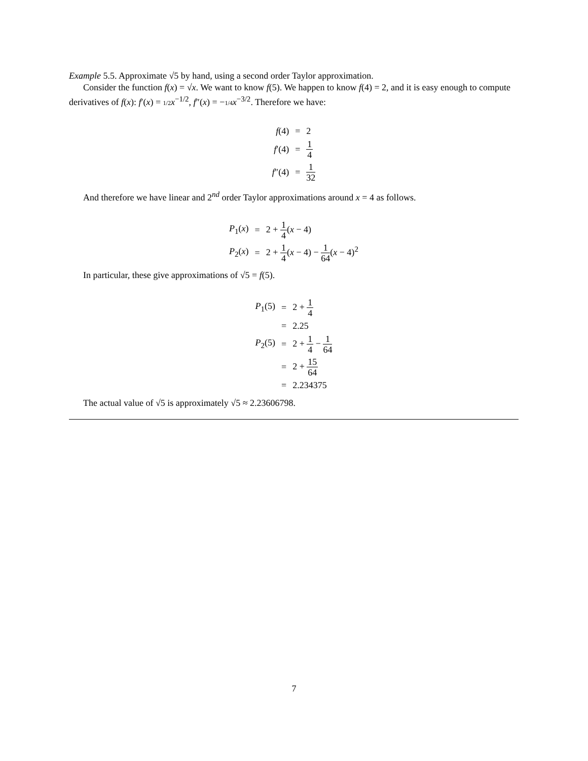Example 5.5. Approximate √5 by hand, using a second order Taylor approximation.
Consider the function f(x) = √x. We want to know f(5). We happen to know f(4) = 2, and it is easy enough to compute derivatives of f(x): f′(x) = 1/2 x<sup>−1/2</sup>, f″(x) = −1/4 x<sup>−3/2</sup>. Therefore we have:
| f (4) | = | 2 |
| f ′(4) | = | 1 4 |
| f ″(4) | = | 1 32 |
And therefore we have linear and 2<sup>nd</sup> order Taylor approximations around x = 4 as follows.
| P<sub>1</sub>( x ) | = | 2 + 1 4 ( x − 4) |
| P<sub>2</sub>( x ) | = | 2 + 1 4 ( x − 4) − 1 64 ( x − 4)<sup>2</sup> |
In particular, these give approximations of √5 = f(5).
| P<sub>1</sub>(5) | = | 2 + 1 4 |
| | = | 2.25 |
| P<sub>2</sub>(5) | = | 2 + 1 4 − 1 64 |
| | = | 2 + 15 64 |
| | = | 2.234375 |
The actual value of √5 is approximately √5 ≈ 2.23606798.
7